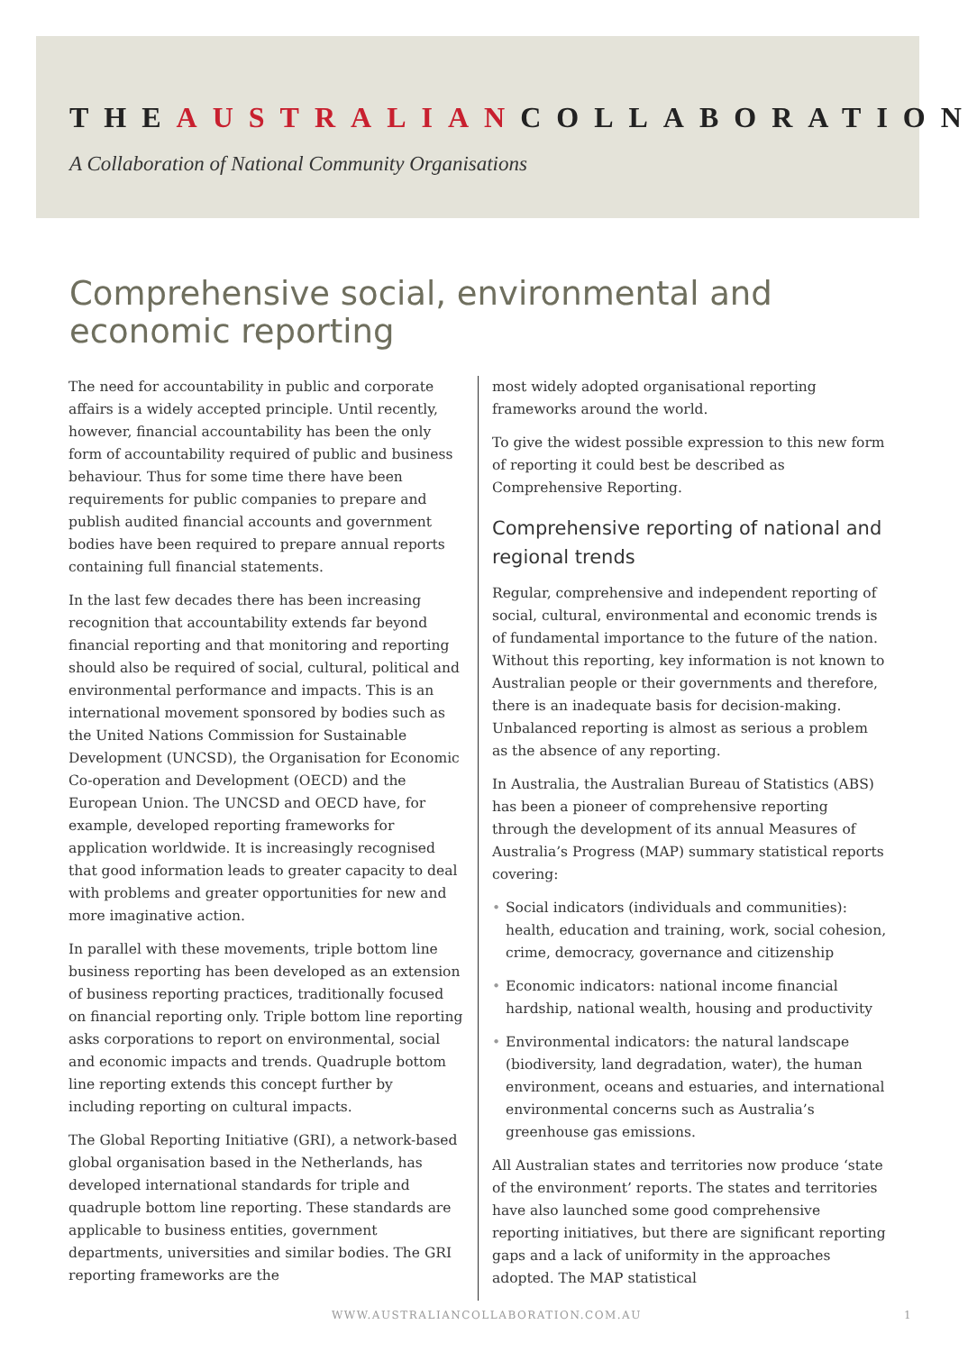THEAUSTRALIANCOLLABORATION
A Collaboration of National Community Organisations
Comprehensive social, environmental and economic reporting
The need for accountability in public and corporate affairs is a widely accepted principle. Until recently, however, financial accountability has been the only form of accountability required of public and business behaviour. Thus for some time there have been requirements for public companies to prepare and publish audited financial accounts and government bodies have been required to prepare annual reports containing full financial statements.
In the last few decades there has been increasing recognition that accountability extends far beyond financial reporting and that monitoring and reporting should also be required of social, cultural, political and environmental performance and impacts. This is an international movement sponsored by bodies such as the United Nations Commission for Sustainable Development (UNCSD), the Organisation for Economic Co-operation and Development (OECD) and the European Union. The UNCSD and OECD have, for example, developed reporting frameworks for application worldwide. It is increasingly recognised that good information leads to greater capacity to deal with problems and greater opportunities for new and more imaginative action.
In parallel with these movements, triple bottom line business reporting has been developed as an extension of business reporting practices, traditionally focused on financial reporting only. Triple bottom line reporting asks corporations to report on environmental, social and economic impacts and trends. Quadruple bottom line reporting extends this concept further by including reporting on cultural impacts.
The Global Reporting Initiative (GRI), a network-based global organisation based in the Netherlands, has developed international standards for triple and quadruple bottom line reporting. These standards are applicable to business entities, government departments, universities and similar bodies. The GRI reporting frameworks are the
most widely adopted organisational reporting frameworks around the world.
To give the widest possible expression to this new form of reporting it could best be described as Comprehensive Reporting.
Comprehensive reporting of national and regional trends
Regular, comprehensive and independent reporting of social, cultural, environmental and economic trends is of fundamental importance to the future of the nation. Without this reporting, key information is not known to Australian people or their governments and therefore, there is an inadequate basis for decision-making. Unbalanced reporting is almost as serious a problem as the absence of any reporting.
In Australia, the Australian Bureau of Statistics (ABS) has been a pioneer of comprehensive reporting through the development of its annual Measures of Australia’s Progress (MAP) summary statistical reports covering:
• Social indicators (individuals and communities): health, education and training, work, social cohesion, crime, democracy, governance and citizenship
• Economic indicators: national income financial hardship, national wealth, housing and productivity
• Environmental indicators: the natural landscape (biodiversity, land degradation, water), the human environment, oceans and estuaries, and international environmental concerns such as Australia’s greenhouse gas emissions.
All Australian states and territories now produce ‘state of the environment’ reports. The states and territories have also launched some good comprehensive reporting initiatives, but there are significant reporting gaps and a lack of uniformity in the approaches adopted. The MAP statistical
WWW.AUSTRALIANCOLLABORATION.COM.AU 1